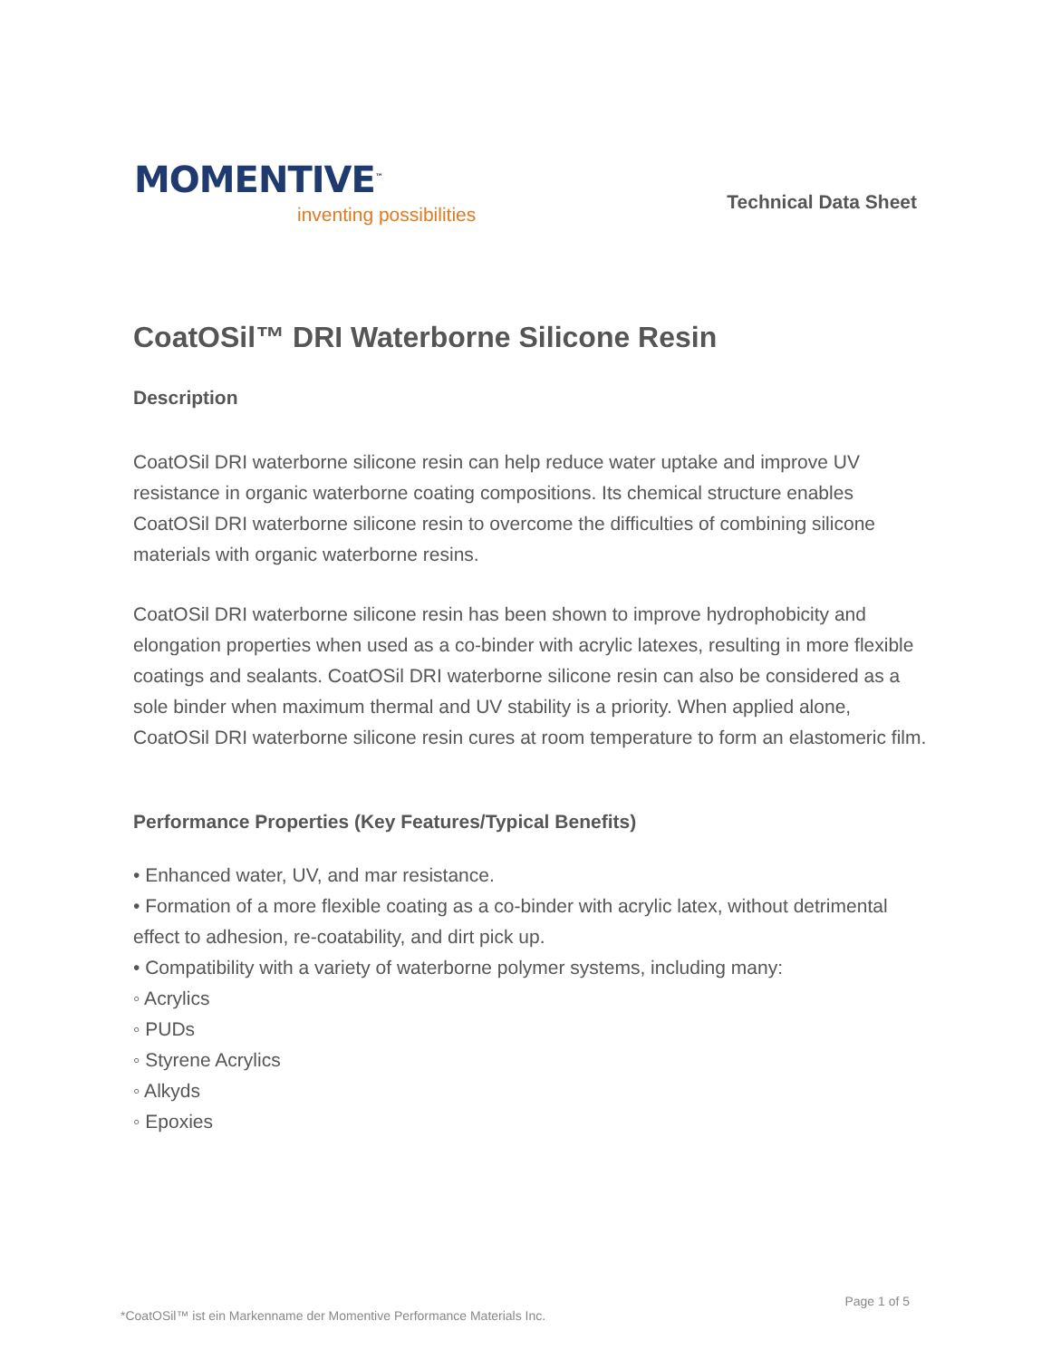MOMENTIVE<sup>™</sup>
inventing possibilities
Technical Data Sheet
CoatOSil™ DRI Waterborne Silicone Resin
Description
CoatOSil DRI waterborne silicone resin can help reduce water uptake and improve UV resistance in organic waterborne coating compositions. Its chemical structure enables CoatOSil DRI waterborne silicone resin to overcome the difficulties of combining silicone materials with organic waterborne resins.
CoatOSil DRI waterborne silicone resin has been shown to improve hydrophobicity and elongation properties when used as a co-binder with acrylic latexes, resulting in more flexible coatings and sealants. CoatOSil DRI waterborne silicone resin can also be considered as a sole binder when maximum thermal and UV stability is a priority. When applied alone, CoatOSil DRI waterborne silicone resin cures at room temperature to form an elastomeric film.
Performance Properties (Key Features/Typical Benefits)
• Enhanced water, UV, and mar resistance.
• Formation of a more flexible coating as a co-binder with acrylic latex, without detrimental effect to adhesion, re-coatability, and dirt pick up.
• Compatibility with a variety of waterborne polymer systems, including many:
◦ Acrylics
◦ PUDs
◦ Styrene Acrylics
◦ Alkyds
◦ Epoxies
Page 1 of 5
*CoatOSil™ ist ein Markenname der Momentive Performance Materials Inc.